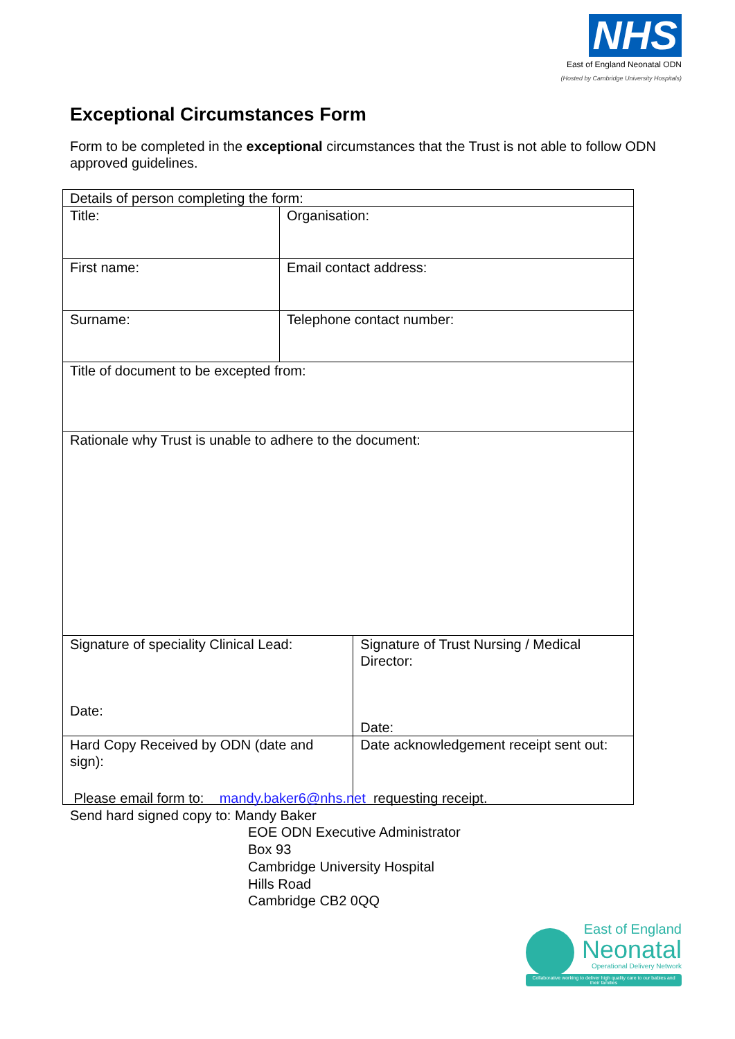NHS
East of England Neonatal ODN
(Hosted by Cambridge University Hospitals)
Exceptional Circumstances Form
Form to be completed in the exceptional circumstances that the Trust is not able to follow ODN approved guidelines.
| Details of person completing the form: | | |
| Title: | Organisation: | |
| First name: | Email contact address: | |
| Surname: | Telephone contact number: | |
| Title of document to be excepted from: | | |
| Rationale why Trust is unable to adhere to the document: | | |
| Signature of speciality Clinical Lead: Date: | | Signature of Trust Nursing / Medical Director: Date: |
| Hard Copy Received by ODN (date and sign): | | Date acknowledgement receipt sent out: |
Please email form to: mandy.baker6@nhs.net requesting receipt.
Send hard signed copy to: Mandy Baker
EOE ODN Executive Administrator
Box 93
Cambridge University Hospital
Hills Road
Cambridge CB2 0QQ
East of England
Neonatal
Operational Delivery Network
Collaborative working to deliver high quality care to our babies and their families